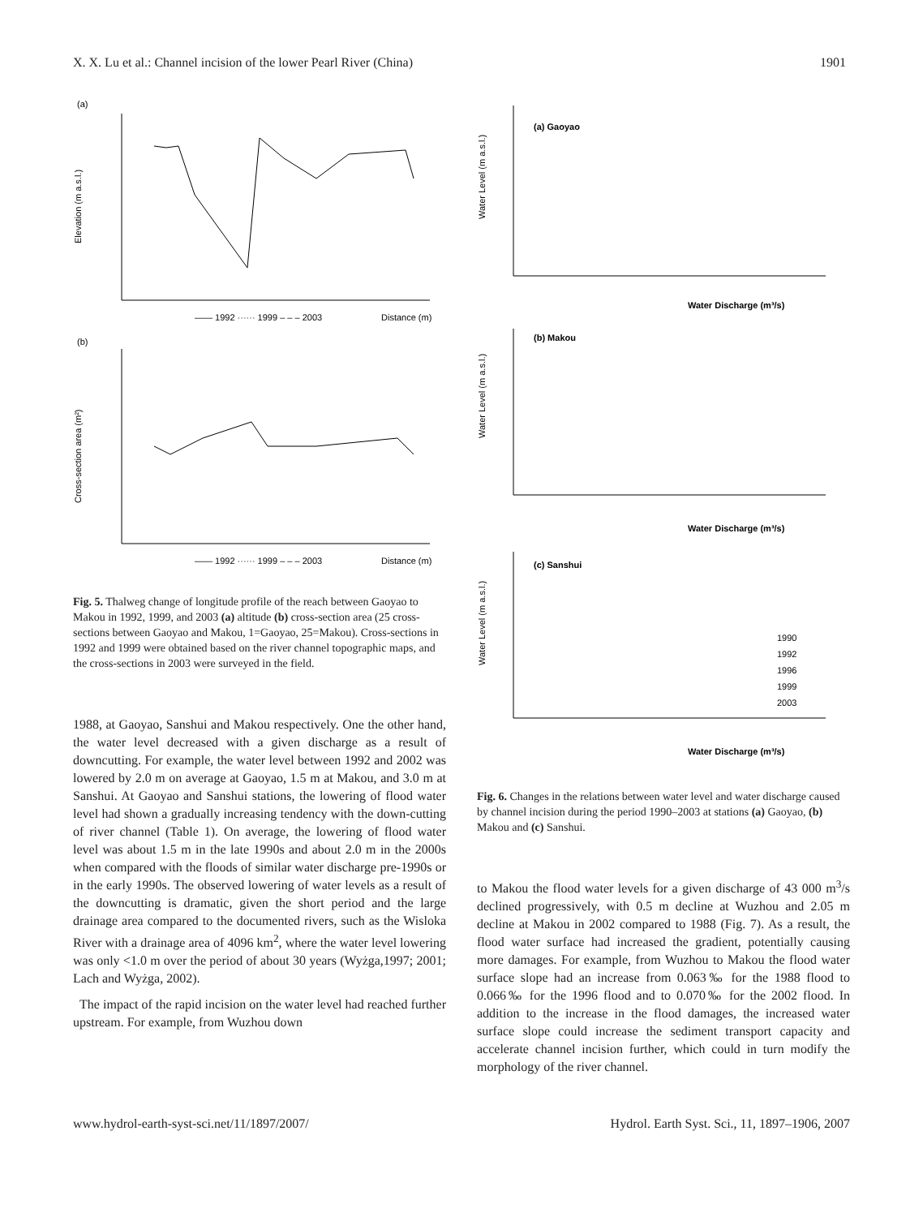X. X. Lu et al.: Channel incision of the lower Pearl River (China)
1901
(a)
Elevation (m a.s.l.)
—— 1992 ······ 1999 – – – 2003
Distance (m)
(b)
Cross-section area (m²)
—— 1992 ······ 1999 – – – 2003
Distance (m)
Fig. 5. Thalweg change of longitude profile of the reach between Gaoyao to Makou in 1992, 1999, and 2003 (a) altitude (b) cross-section area (25 cross-sections between Gaoyao and Makou, 1=Gaoyao, 25=Makou). Cross-sections in 1992 and 1999 were obtained based on the river channel topographic maps, and the cross-sections in 2003 were surveyed in the field.
1988, at Gaoyao, Sanshui and Makou respectively. One the other hand, the water level decreased with a given discharge as a result of downcutting. For example, the water level between 1992 and 2002 was lowered by 2.0 m on average at Gaoyao, 1.5 m at Makou, and 3.0 m at Sanshui. At Gaoyao and Sanshui stations, the lowering of flood water level had shown a gradually increasing tendency with the down-cutting of river channel (Table 1). On average, the lowering of flood water level was about 1.5 m in the late 1990s and about 2.0 m in the 2000s when compared with the floods of similar water discharge pre-1990s or in the early 1990s. The observed lowering of water levels as a result of the downcutting is dramatic, given the short period and the large drainage area compared to the documented rivers, such as the Wisloka River with a drainage area of 4096 km<sup>2</sup>, where the water level lowering was only <1.0 m over the period of about 30 years (Wyżga,1997; 2001; Lach and Wyżga, 2002).
The impact of the rapid incision on the water level had reached further upstream. For example, from Wuzhou down
Water Level (m a.s.l.)
(a) Gaoyao
Water Discharge (m³/s)
Water Level (m a.s.l.)
(b) Makou
Water Discharge (m³/s)
Water Level (m a.s.l.)
(c) Sanshui
Water Discharge (m³/s)
1990
1992
1996
1999
2003
Fig. 6. Changes in the relations between water level and water discharge caused by channel incision during the period 1990–2003 at stations (a) Gaoyao, (b) Makou and (c) Sanshui.
to Makou the flood water levels for a given discharge of 43 000 m<sup>3</sup>/s declined progressively, with 0.5 m decline at Wuzhou and 2.05 m decline at Makou in 2002 compared to 1988 (Fig. 7). As a result, the flood water surface had increased the gradient, potentially causing more damages. For example, from Wuzhou to Makou the flood water surface slope had an increase from 0.063‰ for the 1988 flood to 0.066‰ for the 1996 flood and to 0.070‰ for the 2002 flood. In addition to the increase in the flood damages, the increased water surface slope could increase the sediment transport capacity and accelerate channel incision further, which could in turn modify the morphology of the river channel.
www.hydrol-earth-syst-sci.net/11/1897/2007/ Hydrol. Earth Syst. Sci., 11, 1897–1906, 2007